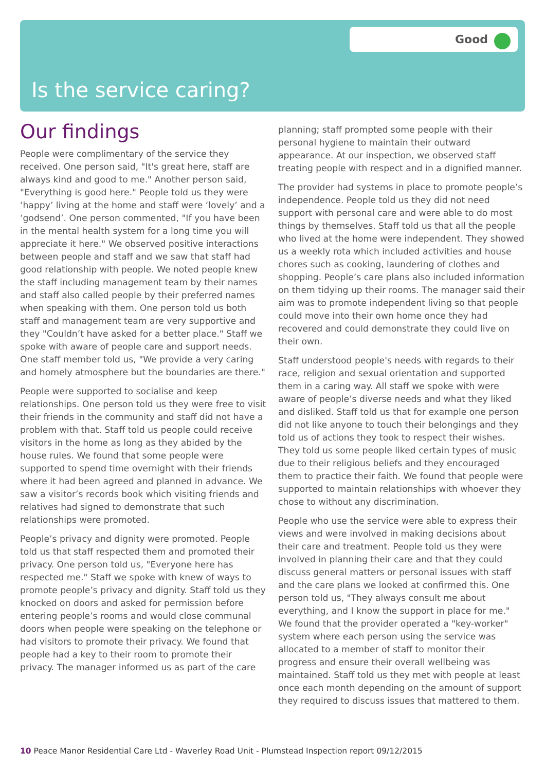Good
Is the service caring?
Our findings
People were complimentary of the service they received. One person said, "It's great here, staff are always kind and good to me." Another person said, "Everything is good here." People told us they were ‘happy’ living at the home and staff were ‘lovely’ and a ‘godsend’. One person commented, "If you have been in the mental health system for a long time you will appreciate it here." We observed positive interactions between people and staff and we saw that staff had good relationship with people. We noted people knew the staff including management team by their names and staff also called people by their preferred names when speaking with them. One person told us both staff and management team are very supportive and they "Couldn’t have asked for a better place." Staff we spoke with aware of people care and support needs. One staff member told us, "We provide a very caring and homely atmosphere but the boundaries are there."
People were supported to socialise and keep relationships. One person told us they were free to visit their friends in the community and staff did not have a problem with that. Staff told us people could receive visitors in the home as long as they abided by the house rules. We found that some people were supported to spend time overnight with their friends where it had been agreed and planned in advance. We saw a visitor’s records book which visiting friends and relatives had signed to demonstrate that such relationships were promoted.
People’s privacy and dignity were promoted. People told us that staff respected them and promoted their privacy. One person told us, "Everyone here has respected me." Staff we spoke with knew of ways to promote people’s privacy and dignity. Staff told us they knocked on doors and asked for permission before entering people’s rooms and would close communal doors when people were speaking on the telephone or had visitors to promote their privacy. We found that people had a key to their room to promote their privacy. The manager informed us as part of the care
planning; staff prompted some people with their personal hygiene to maintain their outward appearance. At our inspection, we observed staff treating people with respect and in a dignified manner.
The provider had systems in place to promote people’s independence. People told us they did not need support with personal care and were able to do most things by themselves. Staff told us that all the people who lived at the home were independent. They showed us a weekly rota which included activities and house chores such as cooking, laundering of clothes and shopping. People’s care plans also included information on them tidying up their rooms. The manager said their aim was to promote independent living so that people could move into their own home once they had recovered and could demonstrate they could live on their own.
Staff understood people's needs with regards to their race, religion and sexual orientation and supported them in a caring way. All staff we spoke with were aware of people’s diverse needs and what they liked and disliked. Staff told us that for example one person did not like anyone to touch their belongings and they told us of actions they took to respect their wishes. They told us some people liked certain types of music due to their religious beliefs and they encouraged them to practice their faith. We found that people were supported to maintain relationships with whoever they chose to without any discrimination.
People who use the service were able to express their views and were involved in making decisions about their care and treatment. People told us they were involved in planning their care and that they could discuss general matters or personal issues with staff and the care plans we looked at confirmed this. One person told us, "They always consult me about everything, and I know the support in place for me." We found that the provider operated a "key-worker" system where each person using the service was allocated to a member of staff to monitor their progress and ensure their overall wellbeing was maintained. Staff told us they met with people at least once each month depending on the amount of support they required to discuss issues that mattered to them.
10 Peace Manor Residential Care Ltd - Waverley Road Unit - Plumstead Inspection report 09/12/2015